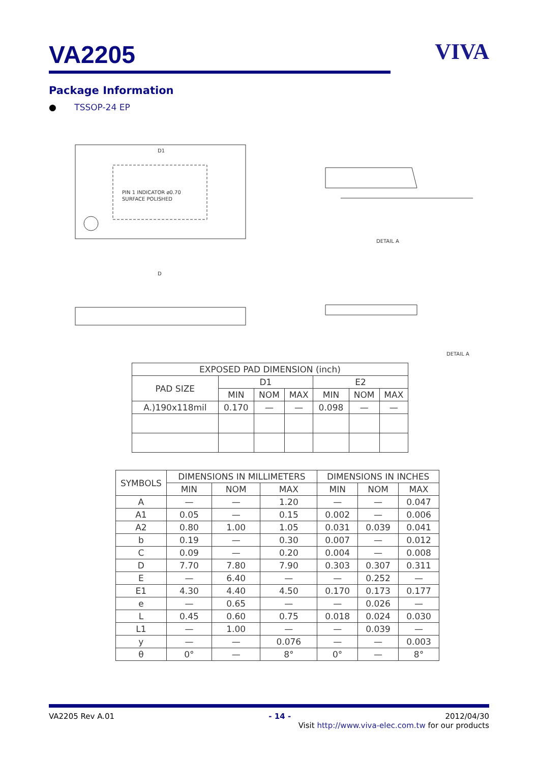VA2205
VIVA
Package Information
● TSSOP-24 EP
D1
PIN 1 INDICATOR ø0.70
SURFACE POLISHED
D
DETAIL A
DETAIL A
| EXPOSED PAD DIMENSION (inch) | | | | | | |
| --- | --- | --- | --- | --- | --- | --- |
| PAD SIZE | D1 | | | E2 | | |
| | MIN | NOM | MAX | MIN | NOM | MAX |
| A.)190x118mil | 0.170 | — | — | 0.098 | — | — |
| SYMBOLS | DIMENSIONS IN MILLIMETERS | | | DIMENSIONS IN INCHES | | |
| --- | --- | --- | --- | --- | --- | --- |
| | MIN | NOM | MAX | MIN | NOM | MAX |
| A | — | — | 1.20 | — | — | 0.047 |
| A1 | 0.05 | — | 0.15 | 0.002 | — | 0.006 |
| A2 | 0.80 | 1.00 | 1.05 | 0.031 | 0.039 | 0.041 |
| b | 0.19 | — | 0.30 | 0.007 | — | 0.012 |
| C | 0.09 | — | 0.20 | 0.004 | — | 0.008 |
| D | 7.70 | 7.80 | 7.90 | 0.303 | 0.307 | 0.311 |
| E | — | 6.40 | — | — | 0.252 | — |
| E1 | 4.30 | 4.40 | 4.50 | 0.170 | 0.173 | 0.177 |
| e | — | 0.65 | — | — | 0.026 | — |
| L | 0.45 | 0.60 | 0.75 | 0.018 | 0.024 | 0.030 |
| L1 | — | 1.00 | — | — | 0.039 | — |
| y | — | — | 0.076 | — | — | 0.003 |
| θ | 0° | — | 8° | 0° | — | 8° |
VA2205 Rev A.01 - 14 - 2012/04/30
Visit http://www.viva-elec.com.tw for our products